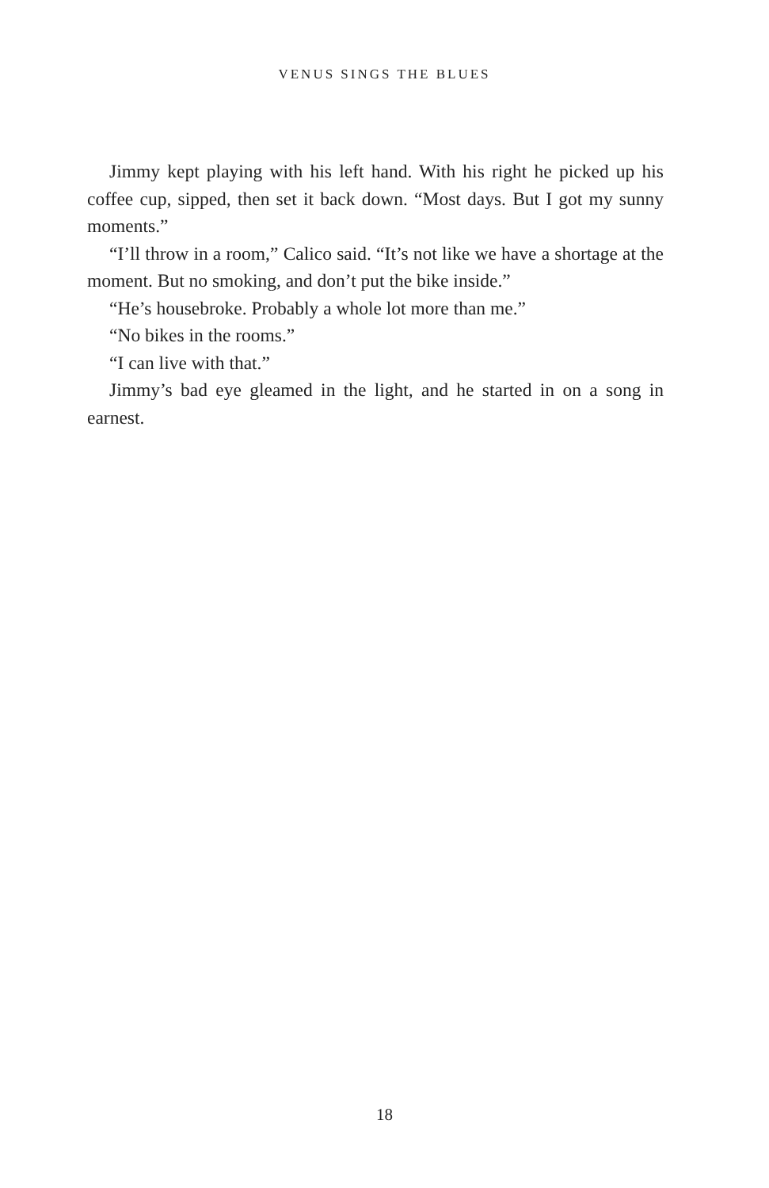VENUS SINGS THE BLUES
Jimmy kept playing with his left hand. With his right he picked up his coffee cup, sipped, then set it back down. “Most days. But I got my sunny moments.”
“I’ll throw in a room,” Calico said. “It’s not like we have a shortage at the moment. But no smoking, and don’t put the bike inside.”
“He’s housebroke. Probably a whole lot more than me.”
“No bikes in the rooms.”
“I can live with that.”
Jimmy’s bad eye gleamed in the light, and he started in on a song in earnest.
18